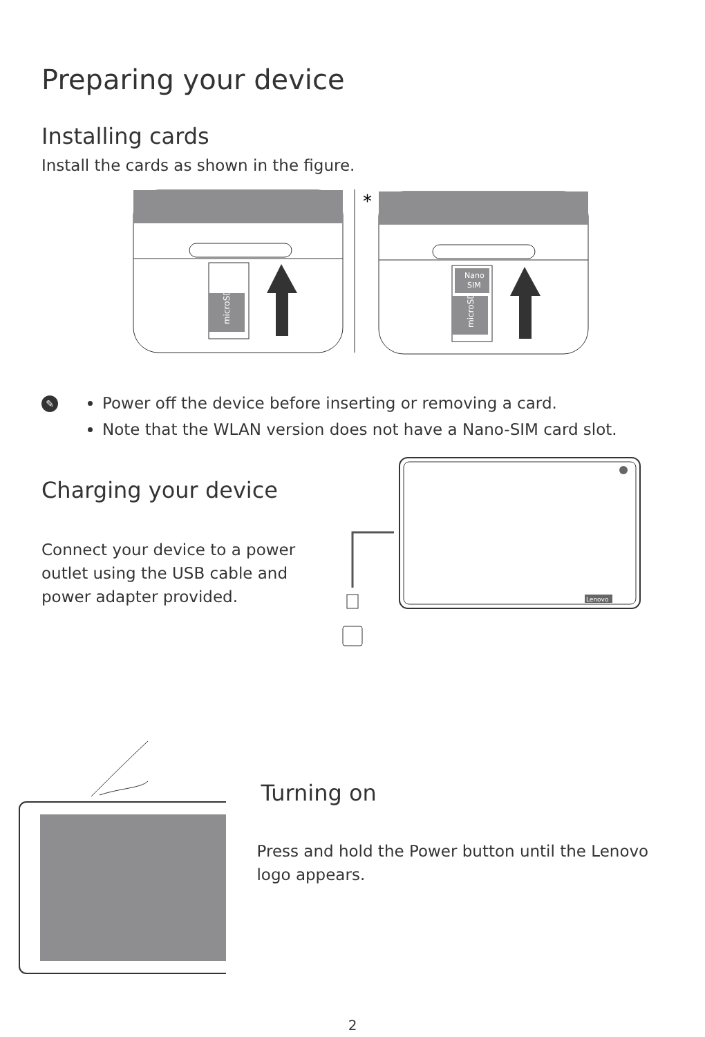Preparing your device
Installing cards
Install the cards as shown in the figure.
microSD
*
Nano
SIM
microSD
✎
Power off the device before inserting or removing a card.
Note that the WLAN version does not have a Nano-SIM card slot.
Charging your device
Connect your device to a power outlet using the USB cable and power adapter provided.
Lenovo
Turning on
Press and hold the Power button until the Lenovo logo appears.
2